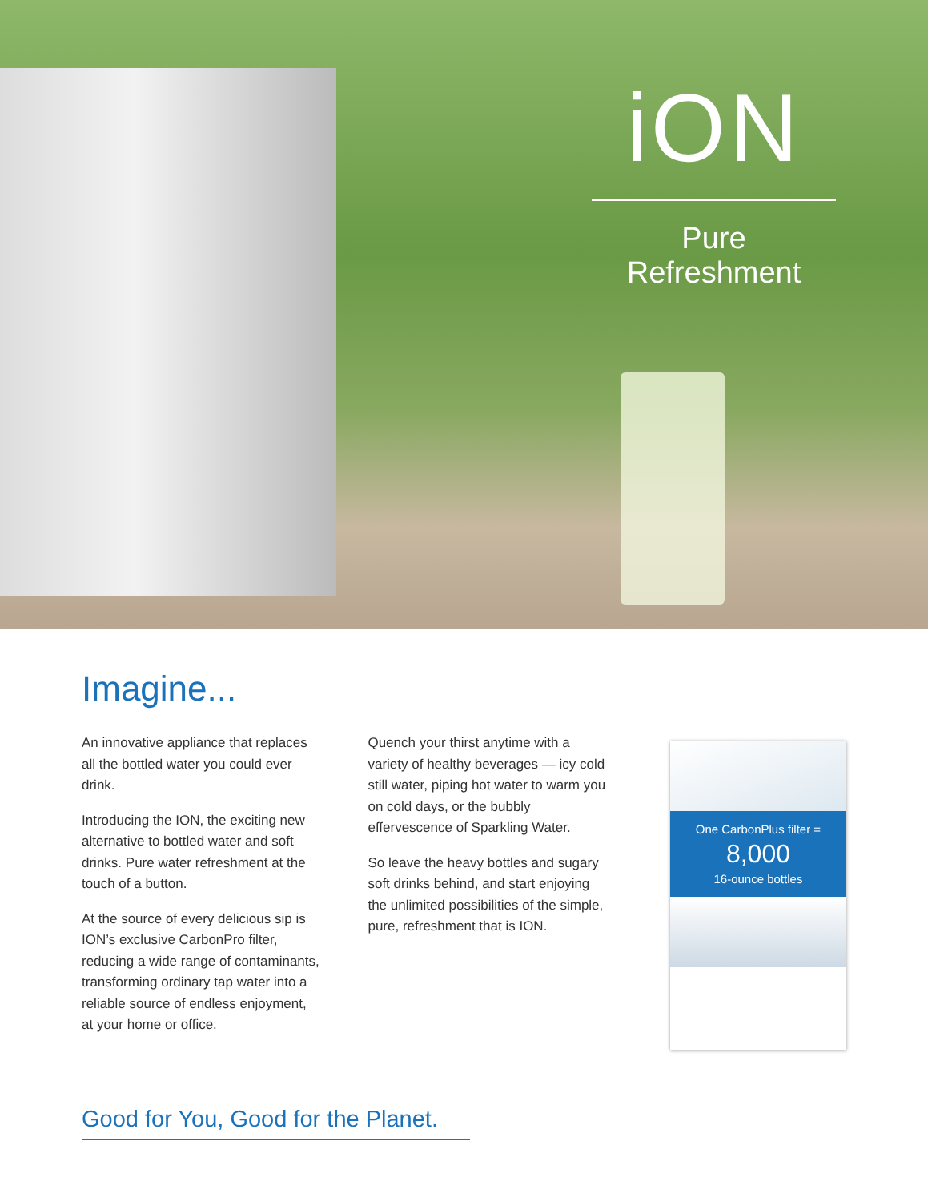iON
Pure Refreshment
Imagine...
An innovative appliance that replaces all the bottled water you could ever drink.
Introducing the ION, the exciting new alternative to bottled water and soft drinks. Pure water refreshment at the touch of a button.
At the source of every delicious sip is ION’s exclusive CarbonPro filter, reducing a wide range of contaminants, transforming ordinary tap water into a reliable source of endless enjoyment, at your home or office.
Quench your thirst anytime with a variety of healthy beverages — icy cold still water, piping hot water to warm you on cold days, or the bubbly effervescence of Sparkling Water.
So leave the heavy bottles and sugary soft drinks behind, and start enjoying the unlimited possibilities of the simple, pure, refreshment that is ION.
One CarbonPlus filter =
8,000
16-ounce bottles
Good for You, Good for the Planet.